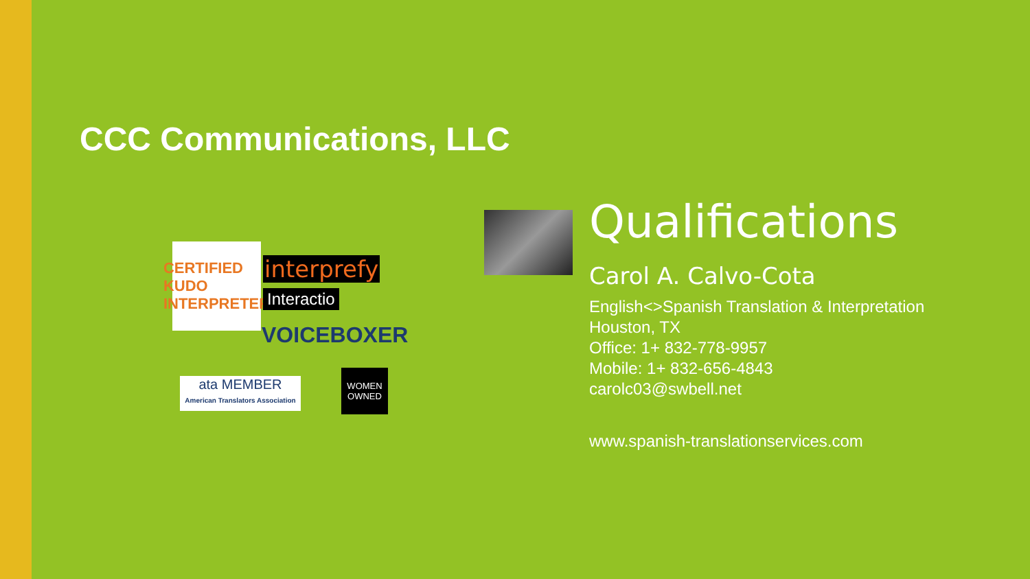CCC Communications, LLC
CERTIFIED KUDO INTERPRETER
interprefy
Interactio
VOICEBOXER
ata MEMBER
American Translators Association
WOMEN OWNED
Qualifications
Carol A. Calvo-Cota
English<>Spanish Translation & Interpretation
Houston, TX
Office: 1+ 832-778-9957
Mobile: 1+ 832-656-4843
carolc03@swbell.net
www.spanish-translationservices.com